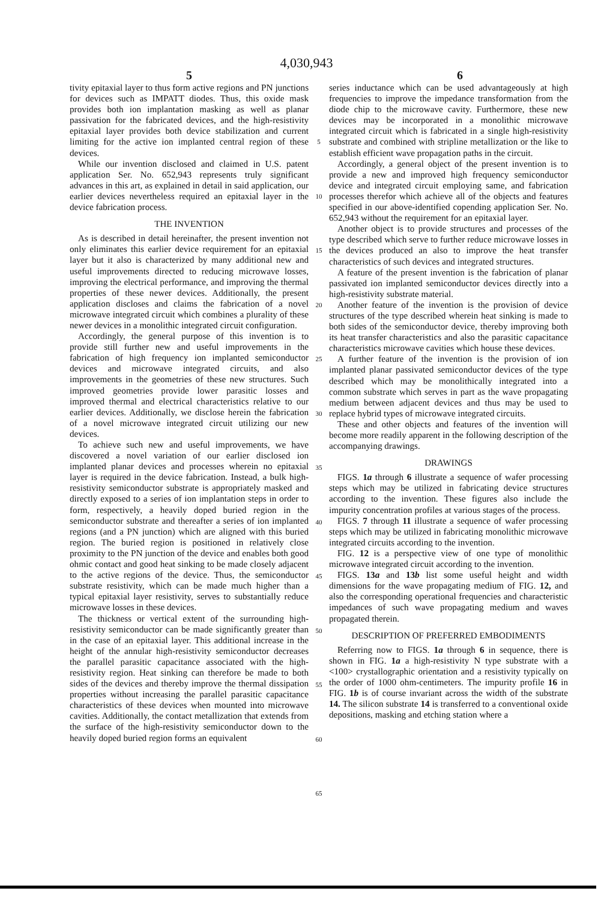4,030,943
5 6
tivity epitaxial layer to thus form active regions and PN junctions for devices such as IMPATT diodes. Thus, this oxide mask provides both ion implantation masking as well as planar passivation for the fabricated devices, and the high-resistivity epitaxial layer provides both device stabilization and current limiting for the active ion implanted central region of these devices.
While our invention disclosed and claimed in U.S. patent application Ser. No. 652,943 represents truly significant advances in this art, as explained in detail in said application, our earlier devices nevertheless required an epitaxial layer in the device fabrication process.
THE INVENTION
As is described in detail hereinafter, the present invention not only eliminates this earlier device requirement for an epitaxial layer but it also is characterized by many additional new and useful improvements directed to reducing microwave losses, improving the electrical performance, and improving the thermal properties of these newer devices. Additionally, the present application discloses and claims the fabrication of a novel microwave integrated circuit which combines a plurality of these newer devices in a monolithic integrated circuit configuration.
Accordingly, the general purpose of this invention is to provide still further new and useful improvements in the fabrication of high frequency ion implanted semiconductor devices and microwave integrated circuits, and also improvements in the geometries of these new structures. Such improved geometries provide lower parasitic losses and improved thermal and electrical characteristics relative to our earlier devices. Additionally, we disclose herein the fabrication of a novel microwave integrated circuit utilizing our new devices.
To achieve such new and useful improvements, we have discovered a novel variation of our earlier disclosed ion implanted planar devices and processes wherein no epitaxial layer is required in the device fabrication. Instead, a bulk high-resistivity semiconductor substrate is appropriately masked and directly exposed to a series of ion implantation steps in order to form, respectively, a heavily doped buried region in the semiconductor substrate and thereafter a series of ion implanted regions (and a PN junction) which are aligned with this buried region. The buried region is positioned in relatively close proximity to the PN junction of the device and enables both good ohmic contact and good heat sinking to be made closely adjacent to the active regions of the device. Thus, the semiconductor substrate resistivity, which can be made much higher than a typical epitaxial layer resistivity, serves to substantially reduce microwave losses in these devices.
The thickness or vertical extent of the surrounding high-resistivity semiconductor can be made significantly greater than in the case of an epitaxial layer. This additional increase in the height of the annular high-resistivity semiconductor decreases the parallel parasitic capacitance associated with the high-resistivity region. Heat sinking can therefore be made to both sides of the devices and thereby improve the thermal dissipation properties without increasing the parallel parasitic capacitance characteristics of these devices when mounted into microwave cavities. Additionally, the contact metallization that extends from the surface of the high-resistivity semiconductor down to the heavily doped buried region forms an equivalent
5
10
15
20
25
30
35
40
45
50
55
60
65
series inductance which can be used advantageously at high frequencies to improve the impedance transformation from the diode chip to the microwave cavity. Furthermore, these new devices may be incorporated in a monolithic microwave integrated circuit which is fabricated in a single high-resistivity substrate and combined with stripline metallization or the like to establish efficient wave propagation paths in the circuit.
Accordingly, a general object of the present invention is to provide a new and improved high frequency semiconductor device and integrated circuit employing same, and fabrication processes therefor which achieve all of the objects and features specified in our above-identified copending application Ser. No. 652,943 without the requirement for an epitaxial layer.
Another object is to provide structures and processes of the type described which serve to further reduce microwave losses in the devices produced an also to improve the heat transfer characteristics of such devices and integrated structures.
A feature of the present invention is the fabrication of planar passivated ion implanted semiconductor devices directly into a high-resistivity substrate material.
Another feature of the invention is the provision of device structures of the type described wherein heat sinking is made to both sides of the semiconductor device, thereby improving both its heat transfer characteristics and also the parasitic capacitance characteristics microwave cavities which house these devices.
A further feature of the invention is the provision of ion implanted planar passivated semiconductor devices of the type described which may be monolithically integrated into a common substrate which serves in part as the wave propagating medium between adjacent devices and thus may be used to replace hybrid types of microwave integrated circuits.
These and other objects and features of the invention will become more readily apparent in the following description of the accompanying drawings.
DRAWINGS
FIGS. 1a through 6 illustrate a sequence of wafer processing steps which may be utilized in fabricating device structures according to the invention. These figures also include the impurity concentration profiles at various stages of the process.
FIGS. 7 through 11 illustrate a sequence of wafer processing steps which may be utilized in fabricating monolithic microwave integrated circuits according to the invention.
FIG. 12 is a perspective view of one type of monolithic microwave integrated circuit according to the invention.
FIGS. 13a and 13b list some useful height and width dimensions for the wave propagating medium of FIG. 12, and also the corresponding operational frequencies and characteristic impedances of such wave propagating medium and waves propagated therein.
DESCRIPTION OF PREFERRED EMBODIMENTS
Referring now to FIGS. 1a through 6 in sequence, there is shown in FIG. 1a a high-resistivity N type substrate with a <100> crystallographic orientation and a resistivity typically on the order of 1000 ohm-centimeters. The impurity profile 16 in FIG. 1b is of course invariant across the width of the substrate 14. The silicon substrate 14 is transferred to a conventional oxide depositions, masking and etching station where a